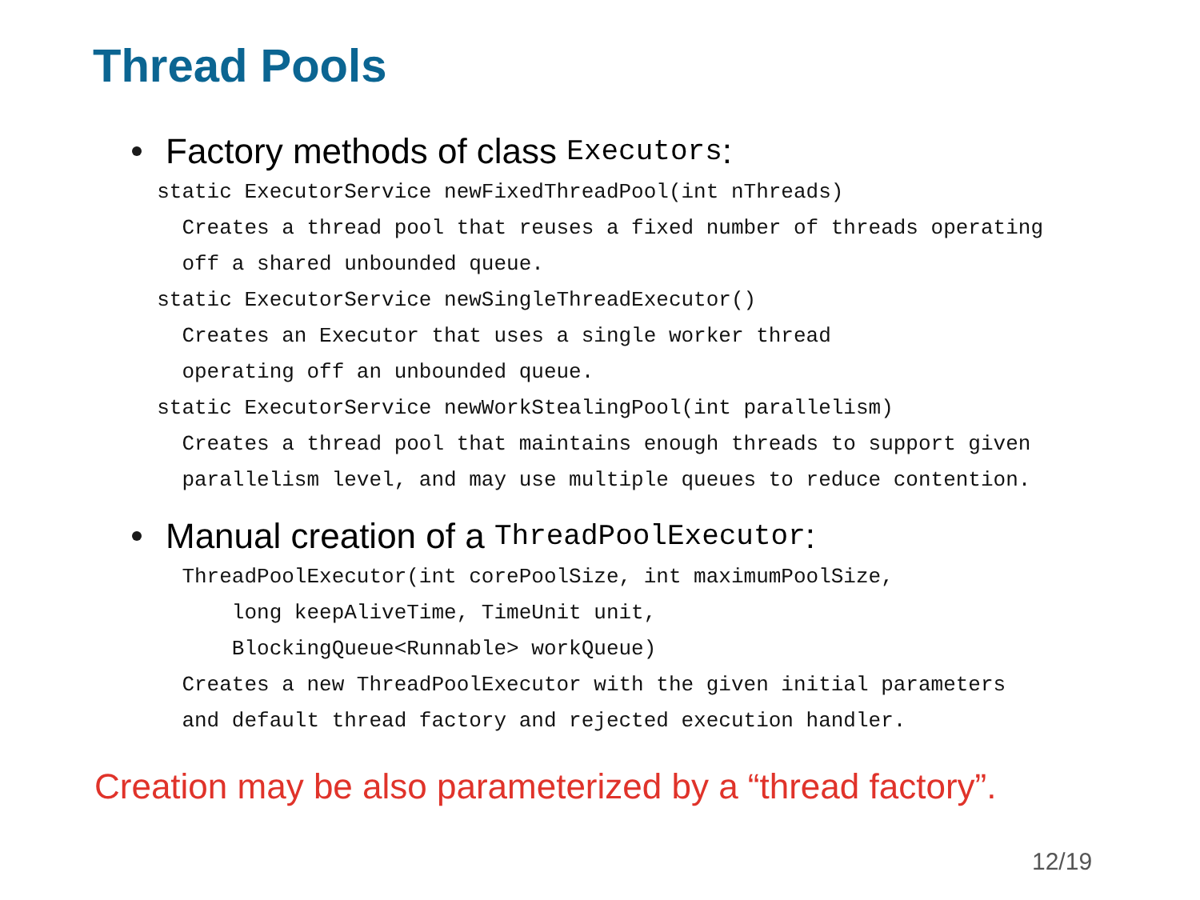Thread Pools
Factory methods of class Executors:
static ExecutorService newFixedThreadPool(int nThreads) Creates a thread pool that reuses a fixed number of threads operating off a shared unbounded queue. static ExecutorService newSingleThreadExecutor() Creates an Executor that uses a single worker thread operating off an unbounded queue. static ExecutorService newWorkStealingPool(int parallelism) Creates a thread pool that maintains enough threads to support given parallelism level, and may use multiple queues to reduce contention.
Manual creation of a ThreadPoolExecutor:
ThreadPoolExecutor(int corePoolSize, int maximumPoolSize, long keepAliveTime, TimeUnit unit, BlockingQueue<Runnable> workQueue) Creates a new ThreadPoolExecutor with the given initial parameters and default thread factory and rejected execution handler.
Creation may be also parameterized by a “thread factory”.
12/19